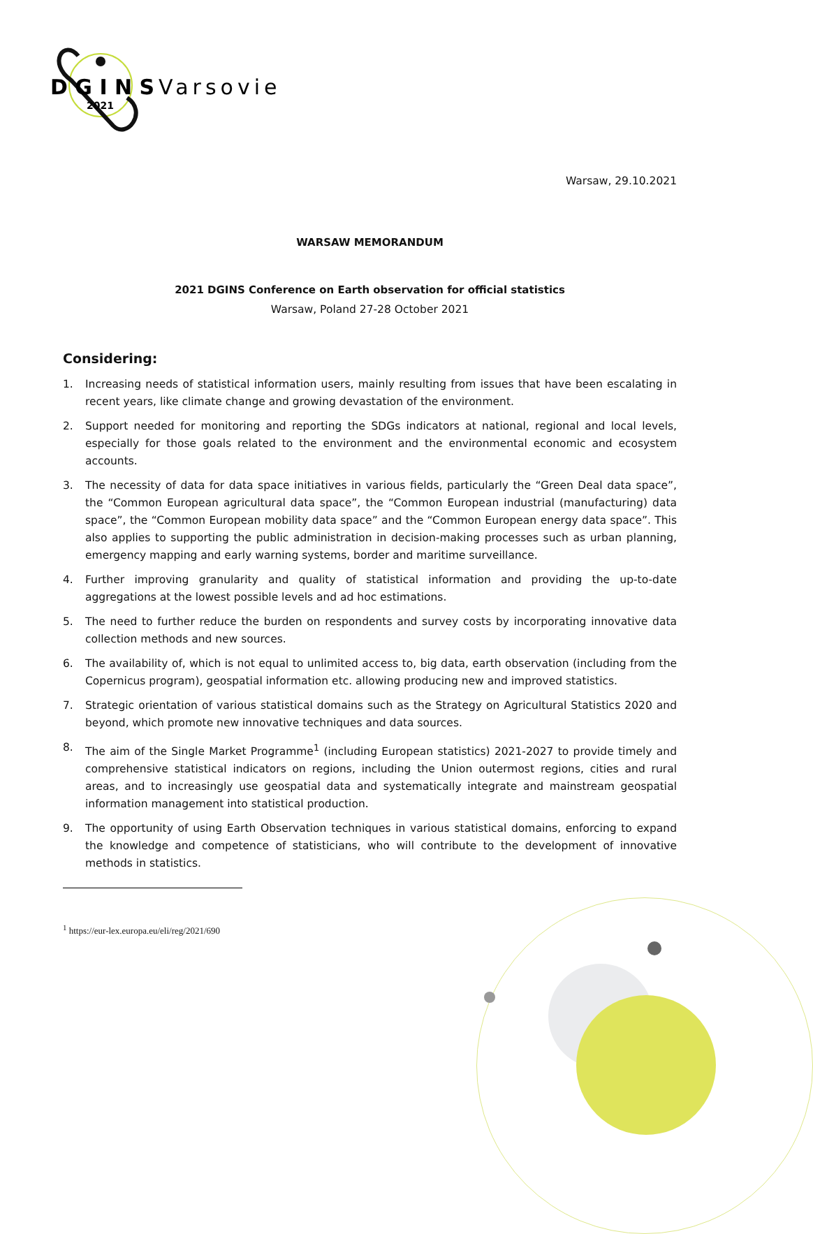D G I N S
2021
Varsovie
Warsaw, 29.10.2021
WARSAW MEMORANDUM
2021 DGINS Conference on Earth observation for official statistics
Warsaw, Poland 27-28 October 2021
Considering:
1. Increasing needs of statistical information users, mainly resulting from issues that have been escalating in recent years, like climate change and growing devastation of the environment.
2. Support needed for monitoring and reporting the SDGs indicators at national, regional and local levels, especially for those goals related to the environment and the environmental economic and ecosystem accounts.
3. The necessity of data for data space initiatives in various fields, particularly the “Green Deal data space”, the “Common European agricultural data space”, the “Common European industrial (manufacturing) data space”, the “Common European mobility data space” and the “Common European energy data space”. This also applies to supporting the public administration in decision-making processes such as urban planning, emergency mapping and early warning systems, border and maritime surveillance.
4. Further improving granularity and quality of statistical information and providing the up-to-date aggregations at the lowest possible levels and ad hoc estimations.
5. The need to further reduce the burden on respondents and survey costs by incorporating innovative data collection methods and new sources.
6. The availability of, which is not equal to unlimited access to, big data, earth observation (including from the Copernicus program), geospatial information etc. allowing producing new and improved statistics.
7. Strategic orientation of various statistical domains such as the Strategy on Agricultural Statistics 2020 and beyond, which promote new innovative techniques and data sources.
8. The aim of the Single Market Programme<sup>1</sup> (including European statistics) 2021-2027 to provide timely and comprehensive statistical indicators on regions, including the Union outermost regions, cities and rural areas, and to increasingly use geospatial data and systematically integrate and mainstream geospatial information management into statistical production.
9. The opportunity of using Earth Observation techniques in various statistical domains, enforcing to expand the knowledge and competence of statisticians, who will contribute to the development of innovative methods in statistics.
<sup>1</sup> https://eur-lex.europa.eu/eli/reg/2021/690